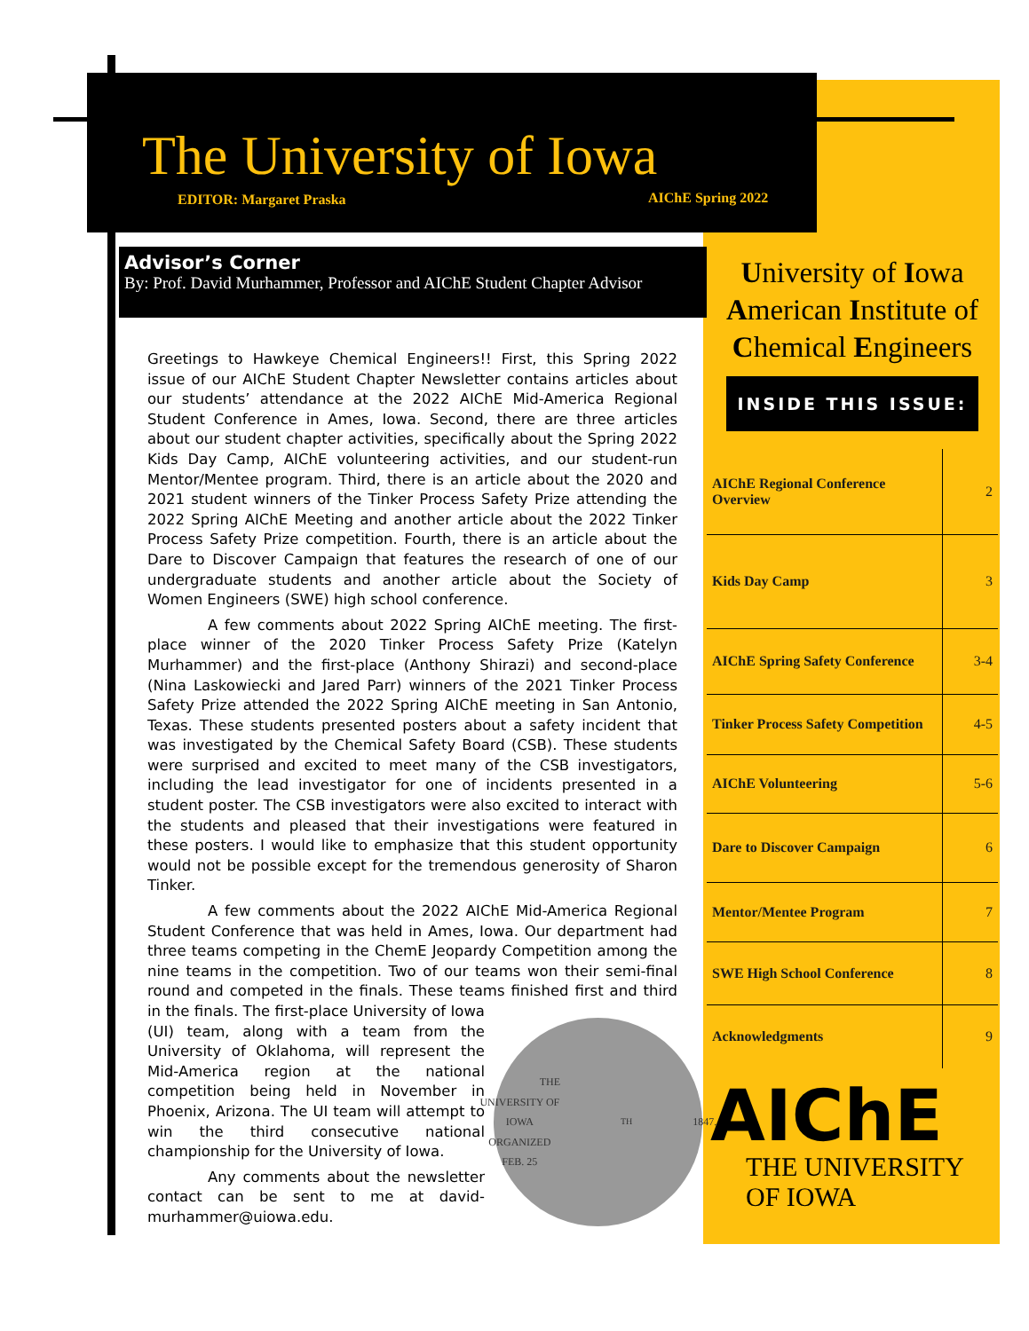The University of Iowa
EDITOR: Margaret Praska AIChE Spring 2022
Advisor’s Corner
By: Prof. David Murhammer, Professor and AIChE Student Chapter Advisor
Greetings to Hawkeye Chemical Engineers!! First, this Spring 2022 issue of our AIChE Student Chapter Newsletter contains articles about our students’ attendance at the 2022 AIChE Mid-America Regional Student Conference in Ames, Iowa. Second, there are three articles about our student chapter activities, specifically about the Spring 2022 Kids Day Camp, AIChE volunteering activities, and our student-run Mentor/Mentee program. Third, there is an article about the 2020 and 2021 student winners of the Tinker Process Safety Prize attending the 2022 Spring AIChE Meeting and another article about the 2022 Tinker Process Safety Prize competition. Fourth, there is an article about the Dare to Discover Campaign that features the research of one of our undergraduate students and another article about the Society of Women Engineers (SWE) high school conference.
A few comments about 2022 Spring AIChE meeting. The first-place winner of the 2020 Tinker Process Safety Prize (Katelyn Murhammer) and the first-place (Anthony Shirazi) and second-place (Nina Laskowiecki and Jared Parr) winners of the 2021 Tinker Process Safety Prize attended the 2022 Spring AIChE meeting in San Antonio, Texas. These students presented posters about a safety incident that was investigated by the Chemical Safety Board (CSB). These students were surprised and excited to meet many of the CSB investigators, including the lead investigator for one of incidents presented in a student poster. The CSB investigators were also excited to interact with the students and pleased that their investigations were featured in these posters. I would like to emphasize that this student opportunity would not be possible except for the tremendous generosity of Sharon Tinker.
A few comments about the 2022 AIChE Mid-America Regional Student Conference that was held in Ames, Iowa. Our department had three teams competing in the ChemE Jeopardy Competition among the nine teams in the competition. Two of our teams won their semi-final round and competed in the finals. These teams finished first and third in the finals.
THE UNIVERSITY OF IOWA
ORGANIZED FEB. 25<sup>TH</sup> 1847.
The first-place University of Iowa (UI) team, along with a team from the University of Oklahoma, will represent the Mid-America region at the national competition being held in November in Phoenix, Arizona. The UI team will attempt to win the third consecutive national championship for the University of Iowa.
Any comments about the newsletter contact can be sent to me at david-murhammer@uiowa.edu.
University of Iowa American Institute of Chemical Engineers
INSIDE THIS ISSUE:
| AIChE Regional Conference Overview | 2 |
| Kids Day Camp | 3 |
| AIChE Spring Safety Conference | 3-4 |
| Tinker Process Safety Competition | 4-5 |
| AIChE Volunteering | 5-6 |
| Dare to Discover Campaign | 6 |
| Mentor/Mentee Program | 7 |
| SWE High School Conference | 8 |
| Acknowledgments | 9 |
AIChE
THE UNIVERSITY
OF IOWA